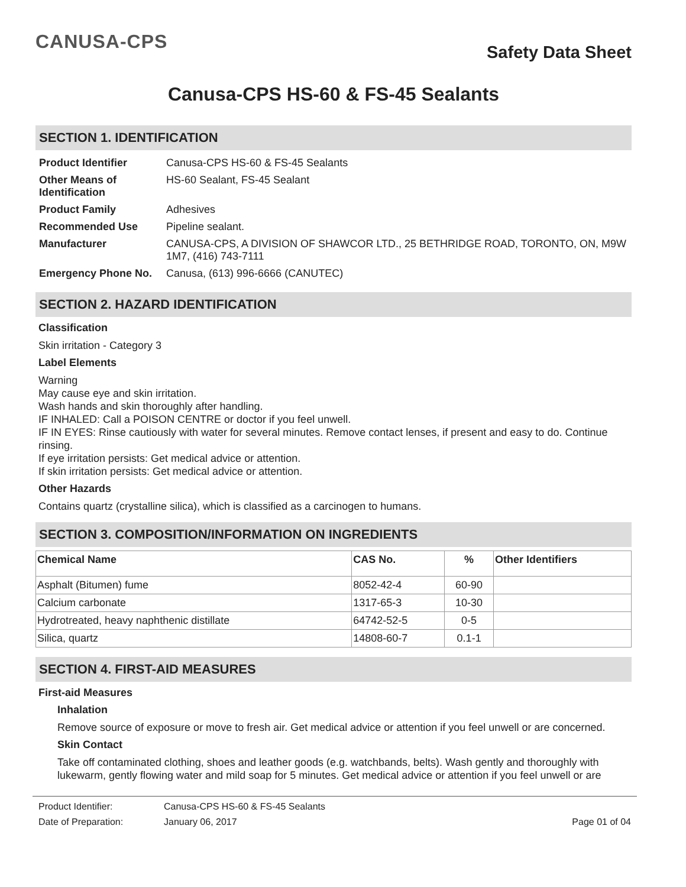CANUSA-CPS
Safety Data Sheet
Canusa-CPS HS-60 & FS-45 Sealants
SECTION 1. IDENTIFICATION
| Product Identifier | Canusa-CPS HS-60 & FS-45 Sealants |
| Other Means of Identification | HS-60 Sealant, FS-45 Sealant |
| Product Family | Adhesives |
| Recommended Use | Pipeline sealant. |
| Manufacturer | CANUSA-CPS, A DIVISION OF SHAWCOR LTD., 25 BETHRIDGE ROAD, TORONTO, ON, M9W 1M7, (416) 743-7111 |
| Emergency Phone No. | Canusa, (613) 996-6666 (CANUTEC) |
SECTION 2. HAZARD IDENTIFICATION
Classification
Skin irritation - Category 3
Label Elements
Warning
May cause eye and skin irritation.
Wash hands and skin thoroughly after handling.
IF INHALED: Call a POISON CENTRE or doctor if you feel unwell.
IF IN EYES: Rinse cautiously with water for several minutes. Remove contact lenses, if present and easy to do. Continue rinsing.
If eye irritation persists: Get medical advice or attention.
If skin irritation persists: Get medical advice or attention.
Other Hazards
Contains quartz (crystalline silica), which is classified as a carcinogen to humans.
SECTION 3. COMPOSITION/INFORMATION ON INGREDIENTS
| Chemical Name | CAS No. | % | Other Identifiers |
| --- | --- | --- | --- |
| Asphalt (Bitumen) fume | 8052-42-4 | 60-90 | |
| Calcium carbonate | 1317-65-3 | 10-30 | |
| Hydrotreated, heavy naphthenic distillate | 64742-52-5 | 0-5 | |
| Silica, quartz | 14808-60-7 | 0.1-1 | |
SECTION 4. FIRST-AID MEASURES
First-aid Measures
Inhalation
Remove source of exposure or move to fresh air. Get medical advice or attention if you feel unwell or are concerned.
Skin Contact
Take off contaminated clothing, shoes and leather goods (e.g. watchbands, belts). Wash gently and thoroughly with lukewarm, gently flowing water and mild soap for 5 minutes. Get medical advice or attention if you feel unwell or are
Product Identifier: Canusa-CPS HS-60 & FS-45 Sealants
Date of Preparation: January 06, 2017 Page 01 of 04